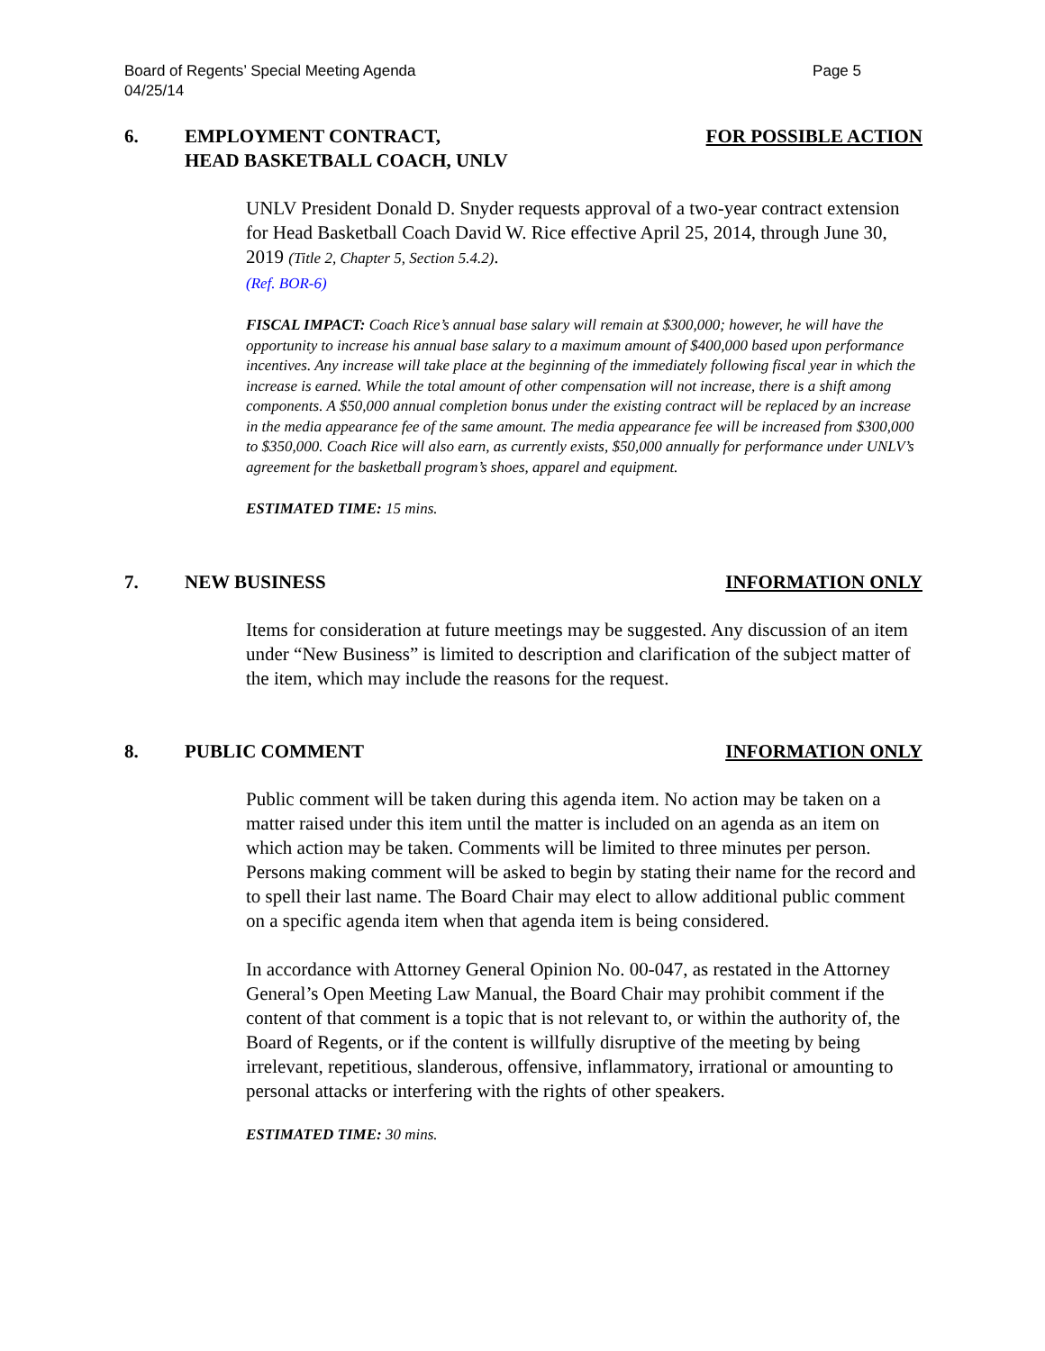Page 5 Board of Regents’ Special Meeting Agenda
04/25/14
6. EMPLOYMENT CONTRACT,
HEAD BASKETBALL COACH, UNLV
FOR POSSIBLE ACTION
UNLV President Donald D. Snyder requests approval of a two-year contract extension for Head Basketball Coach David W. Rice effective April 25, 2014, through June 30, 2019 (Title 2, Chapter 5, Section 5.4.2).
(Ref. BOR-6)
FISCAL IMPACT: Coach Rice’s annual base salary will remain at $300,000; however, he will have the opportunity to increase his annual base salary to a maximum amount of $400,000 based upon performance incentives. Any increase will take place at the beginning of the immediately following fiscal year in which the increase is earned. While the total amount of other compensation will not increase, there is a shift among components. A $50,000 annual completion bonus under the existing contract will be replaced by an increase in the media appearance fee of the same amount. The media appearance fee will be increased from $300,000 to $350,000. Coach Rice will also earn, as currently exists, $50,000 annually for performance under UNLV’s agreement for the basketball program’s shoes, apparel and equipment.
ESTIMATED TIME: 15 mins.
7. NEW BUSINESS INFORMATION ONLY
Items for consideration at future meetings may be suggested. Any discussion of an item under “New Business” is limited to description and clarification of the subject matter of the item, which may include the reasons for the request.
8. PUBLIC COMMENT INFORMATION ONLY
Public comment will be taken during this agenda item. No action may be taken on a matter raised under this item until the matter is included on an agenda as an item on which action may be taken. Comments will be limited to three minutes per person. Persons making comment will be asked to begin by stating their name for the record and to spell their last name. The Board Chair may elect to allow additional public comment on a specific agenda item when that agenda item is being considered.
In accordance with Attorney General Opinion No. 00-047, as restated in the Attorney General’s Open Meeting Law Manual, the Board Chair may prohibit comment if the content of that comment is a topic that is not relevant to, or within the authority of, the Board of Regents, or if the content is willfully disruptive of the meeting by being irrelevant, repetitious, slanderous, offensive, inflammatory, irrational or amounting to personal attacks or interfering with the rights of other speakers.
ESTIMATED TIME: 30 mins.